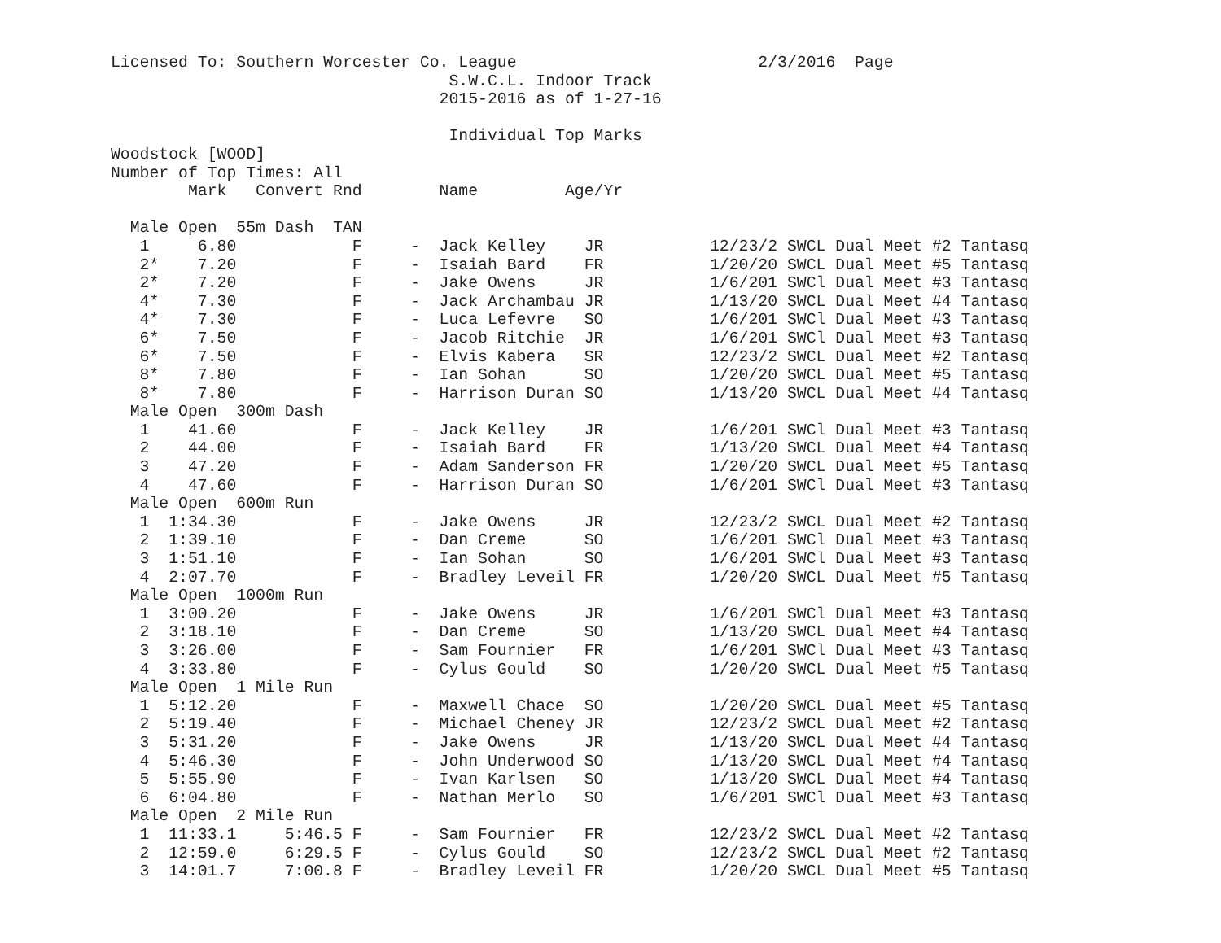Licensed To: Southern Worcester Co. League 2/3/2016 Page
S.W.C.L. Indoor Track
2015-2016 as of 1-27-16
Individual Top Marks
Woodstock [WOOD]
Number of Top Times: All
Mark Convert Rnd Name Age/Yr
| Male Open 55m Dash TAN | | | | | | | |
| 1 | 6.80 | | F | - | Jack Kelley | JR | 12/23/2 SWCL Dual Meet #2 Tantasq |
| 2* | 7.20 | | F | - | Isaiah Bard | FR | 1/20/20 SWCL Dual Meet #5 Tantasq |
| 2* | 7.20 | | F | - | Jake Owens | JR | 1/6/201 SWCl Dual Meet #3 Tantasq |
| 4* | 7.30 | | F | - | Jack Archambau | JR | 1/13/20 SWCL Dual Meet #4 Tantasq |
| 4* | 7.30 | | F | - | Luca Lefevre | SO | 1/6/201 SWCl Dual Meet #3 Tantasq |
| 6* | 7.50 | | F | - | Jacob Ritchie | JR | 1/6/201 SWCl Dual Meet #3 Tantasq |
| 6* | 7.50 | | F | - | Elvis Kabera | SR | 12/23/2 SWCL Dual Meet #2 Tantasq |
| 8* | 7.80 | | F | - | Ian Sohan | SO | 1/20/20 SWCL Dual Meet #5 Tantasq |
| 8* | 7.80 | | F | - | Harrison Duran | SO | 1/13/20 SWCL Dual Meet #4 Tantasq |
| Male Open 300m Dash | | | | | | | |
| 1 | 41.60 | | F | - | Jack Kelley | JR | 1/6/201 SWCl Dual Meet #3 Tantasq |
| 2 | 44.00 | | F | - | Isaiah Bard | FR | 1/13/20 SWCL Dual Meet #4 Tantasq |
| 3 | 47.20 | | F | - | Adam Sanderson | FR | 1/20/20 SWCL Dual Meet #5 Tantasq |
| 4 | 47.60 | | F | - | Harrison Duran | SO | 1/6/201 SWCl Dual Meet #3 Tantasq |
| Male Open 600m Run | | | | | | | |
| 1 | 1:34.30 | | F | - | Jake Owens | JR | 12/23/2 SWCL Dual Meet #2 Tantasq |
| 2 | 1:39.10 | | F | - | Dan Creme | SO | 1/6/201 SWCl Dual Meet #3 Tantasq |
| 3 | 1:51.10 | | F | - | Ian Sohan | SO | 1/6/201 SWCl Dual Meet #3 Tantasq |
| 4 | 2:07.70 | | F | - | Bradley Leveil | FR | 1/20/20 SWCL Dual Meet #5 Tantasq |
| Male Open 1000m Run | | | | | | | |
| 1 | 3:00.20 | | F | - | Jake Owens | JR | 1/6/201 SWCl Dual Meet #3 Tantasq |
| 2 | 3:18.10 | | F | - | Dan Creme | SO | 1/13/20 SWCL Dual Meet #4 Tantasq |
| 3 | 3:26.00 | | F | - | Sam Fournier | FR | 1/6/201 SWCl Dual Meet #3 Tantasq |
| 4 | 3:33.80 | | F | - | Cylus Gould | SO | 1/20/20 SWCL Dual Meet #5 Tantasq |
| Male Open 1 Mile Run | | | | | | | |
| 1 | 5:12.20 | | F | - | Maxwell Chace | SO | 1/20/20 SWCL Dual Meet #5 Tantasq |
| 2 | 5:19.40 | | F | - | Michael Cheney | JR | 12/23/2 SWCL Dual Meet #2 Tantasq |
| 3 | 5:31.20 | | F | - | Jake Owens | JR | 1/13/20 SWCL Dual Meet #4 Tantasq |
| 4 | 5:46.30 | | F | - | John Underwood | SO | 1/13/20 SWCL Dual Meet #4 Tantasq |
| 5 | 5:55.90 | | F | - | Ivan Karlsen | SO | 1/13/20 SWCL Dual Meet #4 Tantasq |
| 6 | 6:04.80 | | F | - | Nathan Merlo | SO | 1/6/201 SWCl Dual Meet #3 Tantasq |
| Male Open 2 Mile Run | | | | | | | |
| 1 | 11:33.1 | 5:46.5 | F | - | Sam Fournier | FR | 12/23/2 SWCL Dual Meet #2 Tantasq |
| 2 | 12:59.0 | 6:29.5 | F | - | Cylus Gould | SO | 12/23/2 SWCL Dual Meet #2 Tantasq |
| 3 | 14:01.7 | 7:00.8 | F | - | Bradley Leveil | FR | 1/20/20 SWCL Dual Meet #5 Tantasq |